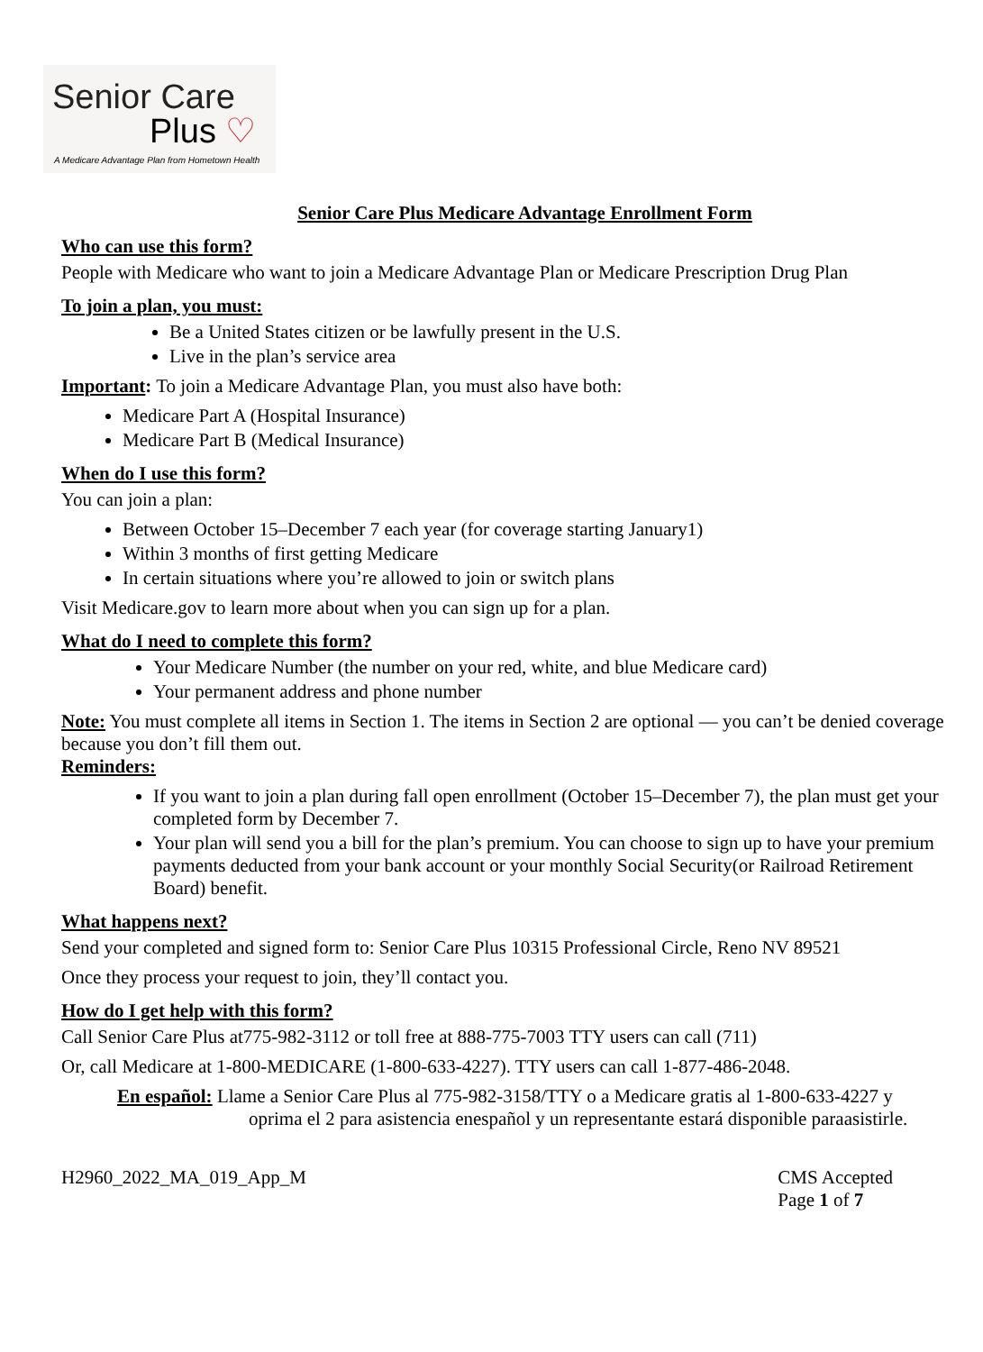Senior Care
Plus ♡
A Medicare Advantage Plan from Hometown Health
Senior Care Plus Medicare Advantage Enrollment Form
Who can use this form?
People with Medicare who want to join a Medicare Advantage Plan or Medicare Prescription Drug Plan
To join a plan, you must:
Be a United States citizen or be lawfully present in the U.S.
Live in the plan’s service area
Important: To join a Medicare Advantage Plan, you must also have both:
Medicare Part A (Hospital Insurance)
Medicare Part B (Medical Insurance)
When do I use this form?
You can join a plan:
Between October 15–December 7 each year (for coverage starting January1)
Within 3 months of first getting Medicare
In certain situations where you’re allowed to join or switch plans
Visit Medicare.gov to learn more about when you can sign up for a plan.
What do I need to complete this form?
Your Medicare Number (the number on your red, white, and blue Medicare card)
Your permanent address and phone number
Note: You must complete all items in Section 1. The items in Section 2 are optional — you can’t be denied coverage because you don’t fill them out.
Reminders:
If you want to join a plan during fall open enrollment (October 15–December 7), the plan must get your completed form by December 7.
Your plan will send you a bill for the plan’s premium. You can choose to sign up to have your premium payments deducted from your bank account or your monthly Social Security(or Railroad Retirement Board) benefit.
What happens next?
Send your completed and signed form to: Senior Care Plus 10315 Professional Circle, Reno NV 89521
Once they process your request to join, they’ll contact you.
How do I get help with this form?
Call Senior Care Plus at775-982-3112 or toll free at 888-775-7003 TTY users can call (711)
Or, call Medicare at 1-800-MEDICARE (1-800-633-4227). TTY users can call 1-877-486-2048.
En español: Llame a Senior Care Plus al 775-982-3158/TTY o a Medicare gratis al 1-800-633-4227 y
oprima el 2 para asistencia enespañol y un representante estará disponible paraasistirle.
H2960_2022_MA_019_App_M CMS Accepted
Page 1 of 7